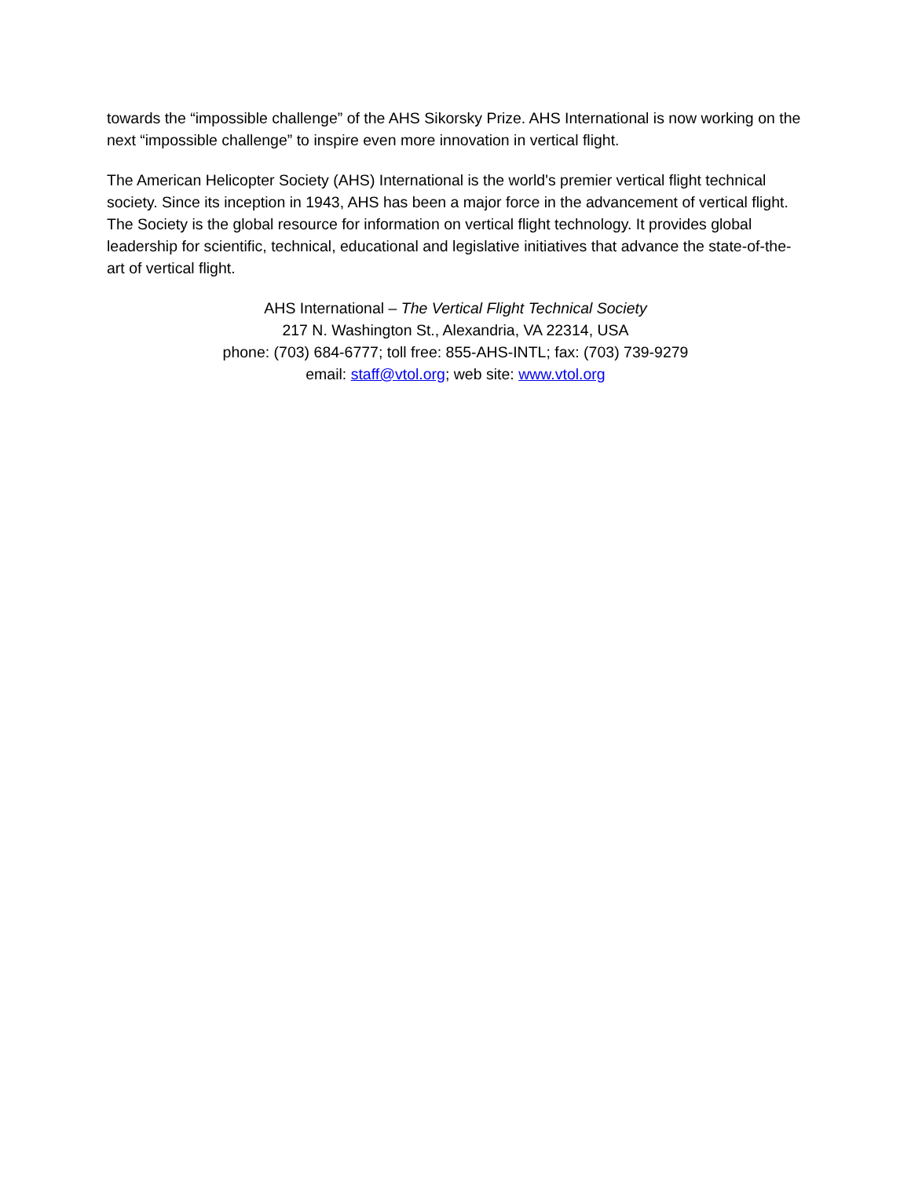towards the “impossible challenge” of the AHS Sikorsky Prize. AHS International is now working on the next “impossible challenge” to inspire even more innovation in vertical flight.
The American Helicopter Society (AHS) International is the world's premier vertical flight technical society. Since its inception in 1943, AHS has been a major force in the advancement of vertical flight. The Society is the global resource for information on vertical flight technology. It provides global leadership for scientific, technical, educational and legislative initiatives that advance the state-of-the-art of vertical flight.
AHS International – The Vertical Flight Technical Society
217 N. Washington St., Alexandria, VA 22314, USA
phone: (703) 684-6777; toll free: 855-AHS-INTL; fax: (703) 739-9279
email: staff@vtol.org; web site: www.vtol.org